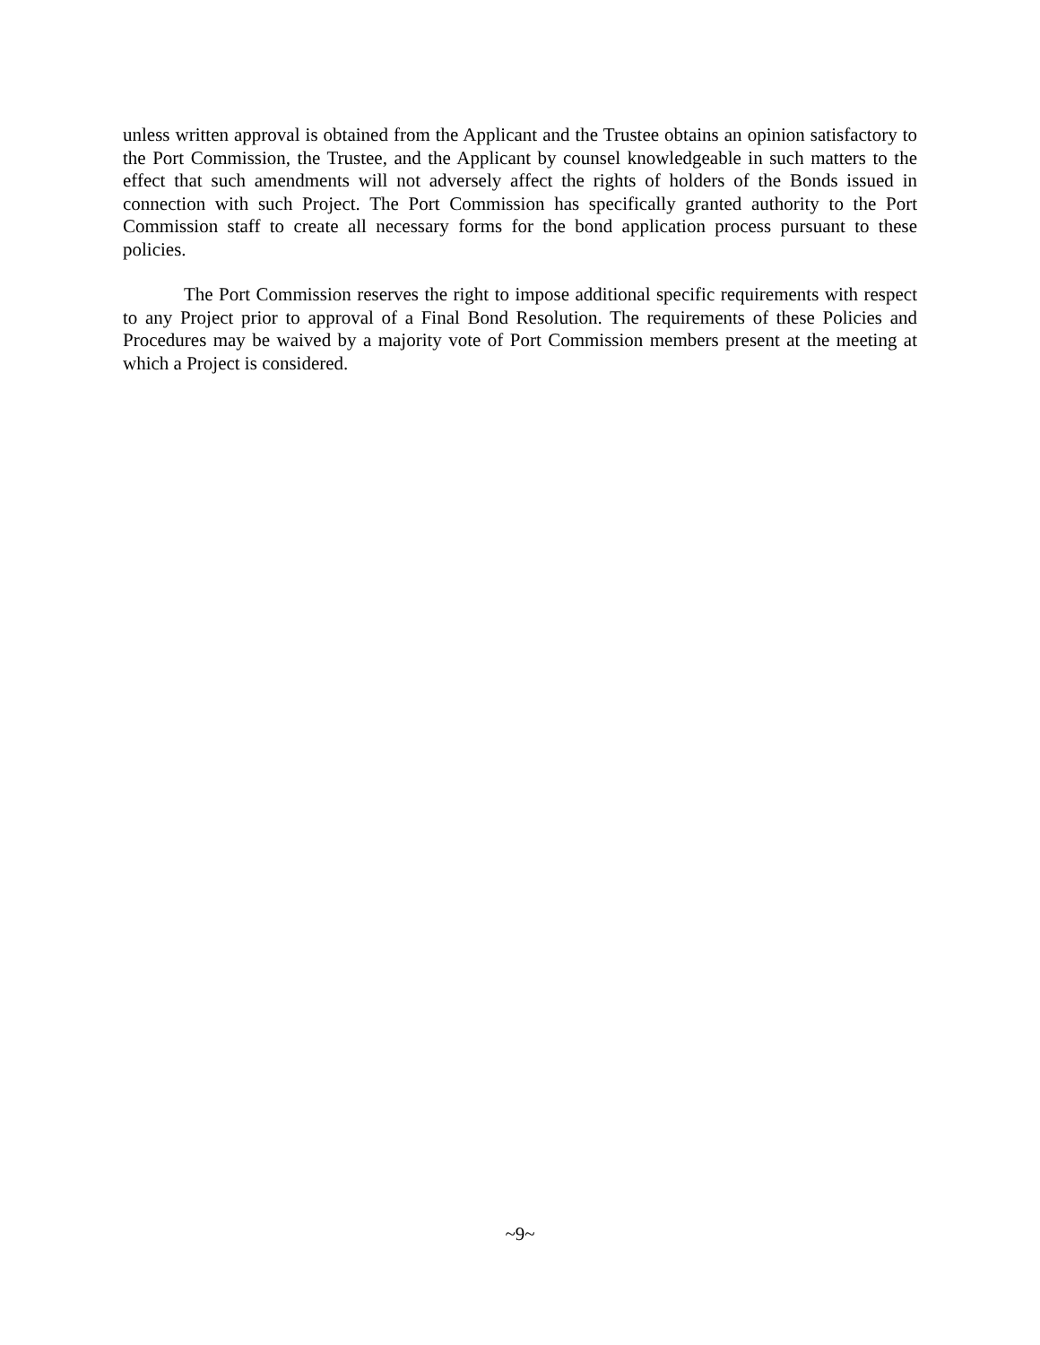unless written approval is obtained from the Applicant and the Trustee obtains an opinion satisfactory to the Port Commission, the Trustee, and the Applicant by counsel knowledgeable in such matters to the effect that such amendments will not adversely affect the rights of holders of the Bonds issued in connection with such Project. The Port Commission has specifically granted authority to the Port Commission staff to create all necessary forms for the bond application process pursuant to these policies.
The Port Commission reserves the right to impose additional specific requirements with respect to any Project prior to approval of a Final Bond Resolution. The requirements of these Policies and Procedures may be waived by a majority vote of Port Commission members present at the meeting at which a Project is considered.
~9~